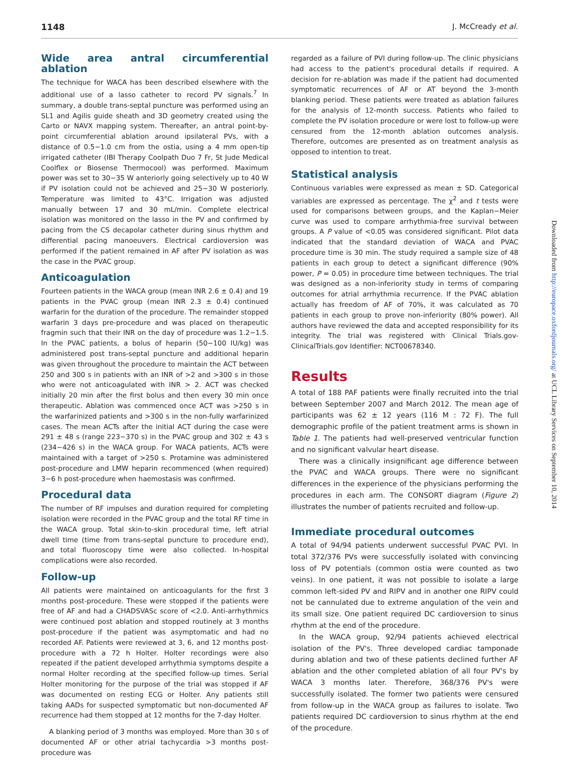1148 J. McCready et al.
Wide area antral circumferential ablation
The technique for WACA has been described elsewhere with the additional use of a lasso catheter to record PV signals.<sup>7</sup> In summary, a double trans-septal puncture was performed using an SL1 and Agilis guide sheath and 3D geometry created using the Carto or NAVX mapping system. Thereafter, an antral point-by-point circumferential ablation around ipsilateral PVs, with a distance of 0.5−1.0 cm from the ostia, using a 4 mm open-tip irrigated catheter (IBI Therapy Coolpath Duo 7 Fr, St Jude Medical Coolflex or Biosense Thermocool) was performed. Maximum power was set to 30−35 W anteriorly going selectively up to 40 W if PV isolation could not be achieved and 25−30 W posteriorly. Temperature was limited to 43°C. Irrigation was adjusted manually between 17 and 30 mL/min. Complete electrical isolation was monitored on the lasso in the PV and confirmed by pacing from the CS decapolar catheter during sinus rhythm and differential pacing manoeuvers. Electrical cardioversion was performed if the patient remained in AF after PV isolation as was the case in the PVAC group.
Anticoagulation
Fourteen patients in the WACA group (mean INR 2.6 ± 0.4) and 19 patients in the PVAC group (mean INR 2.3 ± 0.4) continued warfarin for the duration of the procedure. The remainder stopped warfarin 3 days pre-procedure and was placed on therapeutic fragmin such that their INR on the day of procedure was 1.2−1.5. In the PVAC patients, a bolus of heparin (50−100 IU/kg) was administered post trans-septal puncture and additional heparin was given throughout the procedure to maintain the ACT between 250 and 300 s in patients with an INR of >2 and >300 s in those who were not anticoagulated with INR > 2. ACT was checked initially 20 min after the first bolus and then every 30 min once therapeutic. Ablation was commenced once ACT was >250 s in the warfarinized patients and >300 s in the non-fully warfarinized cases. The mean ACTs after the initial ACT during the case were 291 ± 48 s (range 223−370 s) in the PVAC group and 302 ± 43 s (234−426 s) in the WACA group. For WACA patients, ACTs were maintained with a target of >250 s. Protamine was administered post-procedure and LMW heparin recommenced (when required) 3−6 h post-procedure when haemostasis was confirmed.
Procedural data
The number of RF impulses and duration required for completing isolation were recorded in the PVAC group and the total RF time in the WACA group. Total skin-to-skin procedural time, left atrial dwell time (time from trans-septal puncture to procedure end), and total fluoroscopy time were also collected. In-hospital complications were also recorded.
Follow-up
All patients were maintained on anticoagulants for the first 3 months post-procedure. These were stopped if the patients were free of AF and had a CHADSVASc score of <2.0. Anti-arrhythmics were continued post ablation and stopped routinely at 3 months post-procedure if the patient was asymptomatic and had no recorded AF. Patients were reviewed at 3, 6, and 12 months post-procedure with a 72 h Holter. Holter recordings were also repeated if the patient developed arrhythmia symptoms despite a normal Holter recording at the specified follow-up times. Serial Holter monitoring for the purpose of the trial was stopped if AF was documented on resting ECG or Holter. Any patients still taking AADs for suspected symptomatic but non-documented AF recurrence had them stopped at 12 months for the 7-day Holter.
A blanking period of 3 months was employed. More than 30 s of documented AF or other atrial tachycardia >3 months post-procedure was
regarded as a failure of PVI during follow-up. The clinic physicians had access to the patient's procedural details if required. A decision for re-ablation was made if the patient had documented symptomatic recurrences of AF or AT beyond the 3-month blanking period. These patients were treated as ablation failures for the analysis of 12-month success. Patients who failed to complete the PV isolation procedure or were lost to follow-up were censured from the 12-month ablation outcomes analysis. Therefore, outcomes are presented as on treatment analysis as opposed to intention to treat.
Statistical analysis
Continuous variables were expressed as mean ± SD. Categorical variables are expressed as percentage. The χ<sup>2</sup> and t tests were used for comparisons between groups, and the Kaplan−Meier curve was used to compare arrhythmia-free survival between groups. A P value of <0.05 was considered significant. Pilot data indicated that the standard deviation of WACA and PVAC procedure time is 30 min. The study required a sample size of 48 patients in each group to detect a significant difference (90% power, P = 0.05) in procedure time between techniques. The trial was designed as a non-inferiority study in terms of comparing outcomes for atrial arrhythmia recurrence. If the PVAC ablation actually has freedom of AF of 70%, it was calculated as 70 patients in each group to prove non-inferiority (80% power). All authors have reviewed the data and accepted responsibility for its integrity. The trial was registered with Clinical Trials.gov-ClinicalTrials.gov Identifier: NCT00678340.
Results
A total of 188 PAF patients were finally recruited into the trial between September 2007 and March 2012. The mean age of participants was 62 ± 12 years (116 M : 72 F). The full demographic profile of the patient treatment arms is shown in Table 1. The patients had well-preserved ventricular function and no significant valvular heart disease.
There was a clinically insignificant age difference between the PVAC and WACA groups. There were no significant differences in the experience of the physicians performing the procedures in each arm. The CONSORT diagram (Figure 2) illustrates the number of patients recruited and follow-up.
Immediate procedural outcomes
A total of 94/94 patients underwent successful PVAC PVI. In total 372/376 PVs were successfully isolated with convincing loss of PV potentials (common ostia were counted as two veins). In one patient, it was not possible to isolate a large common left-sided PV and RIPV and in another one RIPV could not be cannulated due to extreme angulation of the vein and its small size. One patient required DC cardioversion to sinus rhythm at the end of the procedure.
In the WACA group, 92/94 patients achieved electrical isolation of the PV's. Three developed cardiac tamponade during ablation and two of these patients declined further AF ablation and the other completed ablation of all four PV's by WACA 3 months later. Therefore, 368/376 PV's were successfully isolated. The former two patients were censured from follow-up in the WACA group as failures to isolate. Two patients required DC cardioversion to sinus rhythm at the end of the procedure.
Downloaded from http://europace.oxfordjournals.org/ at UCL Library Services on September 10, 2014